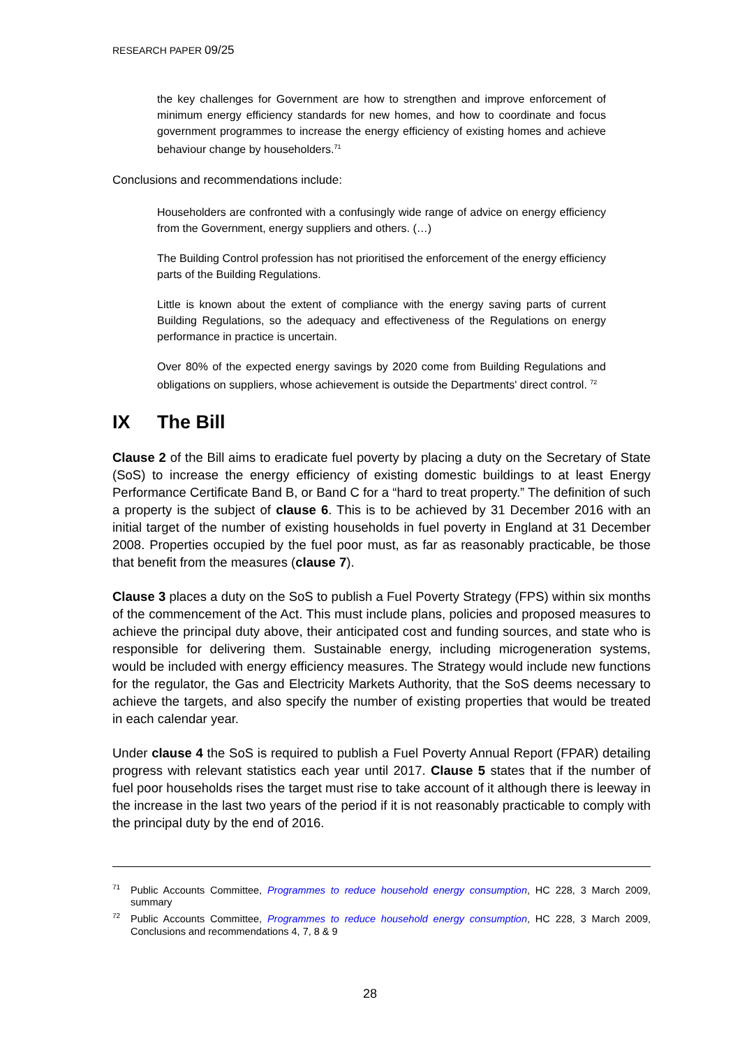RESEARCH PAPER 09/25
the key challenges for Government are how to strengthen and improve enforcement of minimum energy efficiency standards for new homes, and how to coordinate and focus government programmes to increase the energy efficiency of existing homes and achieve behaviour change by householders.<sup>71</sup>
Conclusions and recommendations include:
Householders are confronted with a confusingly wide range of advice on energy efficiency from the Government, energy suppliers and others. (…)
The Building Control profession has not prioritised the enforcement of the energy efficiency parts of the Building Regulations.
Little is known about the extent of compliance with the energy saving parts of current Building Regulations, so the adequacy and effectiveness of the Regulations on energy performance in practice is uncertain.
Over 80% of the expected energy savings by 2020 come from Building Regulations and obligations on suppliers, whose achievement is outside the Departments' direct control. <sup>72</sup>
IX The Bill
Clause 2 of the Bill aims to eradicate fuel poverty by placing a duty on the Secretary of State (SoS) to increase the energy efficiency of existing domestic buildings to at least Energy Performance Certificate Band B, or Band C for a “hard to treat property.” The definition of such a property is the subject of clause 6. This is to be achieved by 31 December 2016 with an initial target of the number of existing households in fuel poverty in England at 31 December 2008. Properties occupied by the fuel poor must, as far as reasonably practicable, be those that benefit from the measures (clause 7).
Clause 3 places a duty on the SoS to publish a Fuel Poverty Strategy (FPS) within six months of the commencement of the Act. This must include plans, policies and proposed measures to achieve the principal duty above, their anticipated cost and funding sources, and state who is responsible for delivering them. Sustainable energy, including microgeneration systems, would be included with energy efficiency measures. The Strategy would include new functions for the regulator, the Gas and Electricity Markets Authority, that the SoS deems necessary to achieve the targets, and also specify the number of existing properties that would be treated in each calendar year.
Under clause 4 the SoS is required to publish a Fuel Poverty Annual Report (FPAR) detailing progress with relevant statistics each year until 2017. Clause 5 states that if the number of fuel poor households rises the target must rise to take account of it although there is leeway in the increase in the last two years of the period if it is not reasonably practicable to comply with the principal duty by the end of 2016.
<sup>71</sup> Public Accounts Committee, Programmes to reduce household energy consumption, HC 228, 3 March 2009, summary
<sup>72</sup> Public Accounts Committee, Programmes to reduce household energy consumption, HC 228, 3 March 2009, Conclusions and recommendations 4, 7, 8 & 9
28